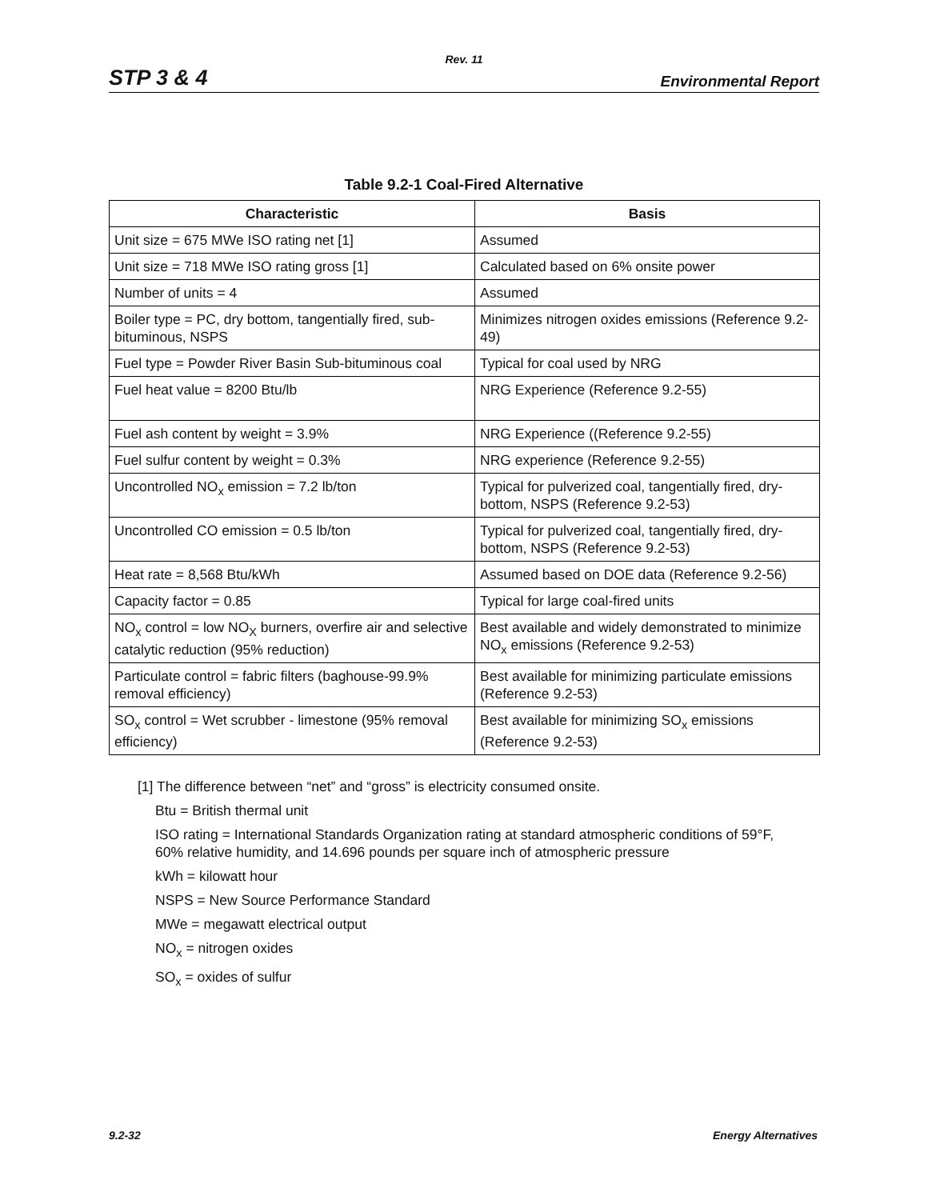Rev. 11
STP 3 & 4 Environmental Report
Table 9.2-1 Coal-Fired Alternative
| Characteristic | Basis |
| --- | --- |
| Unit size = 675 MWe ISO rating net [1] | Assumed |
| Unit size = 718 MWe ISO rating gross [1] | Calculated based on 6% onsite power |
| Number of units = 4 | Assumed |
| Boiler type = PC, dry bottom, tangentially fired, sub-bituminous, NSPS | Minimizes nitrogen oxides emissions (Reference 9.2-49) |
| Fuel type = Powder River Basin Sub-bituminous coal | Typical for coal used by NRG |
| Fuel heat value = 8200 Btu/lb | NRG Experience (Reference 9.2-55) |
| Fuel ash content by weight = 3.9% | NRG Experience ((Reference 9.2-55) |
| Fuel sulfur content by weight = 0.3% | NRG experience (Reference 9.2-55) |
| Uncontrolled NO<sub>x</sub> emission = 7.2 lb/ton | Typical for pulverized coal, tangentially fired, dry-bottom, NSPS (Reference 9.2-53) |
| Uncontrolled CO emission = 0.5 lb/ton | Typical for pulverized coal, tangentially fired, dry-bottom, NSPS (Reference 9.2-53) |
| Heat rate = 8,568 Btu/kWh | Assumed based on DOE data (Reference 9.2-56) |
| Capacity factor = 0.85 | Typical for large coal-fired units |
| NO<sub>x</sub> control = low NO<sub>X</sub> burners, overfire air and selective catalytic reduction (95% reduction) | Best available and widely demonstrated to minimize NO<sub>x</sub> emissions (Reference 9.2-53) |
| Particulate control = fabric filters (baghouse-99.9% removal efficiency) | Best available for minimizing particulate emissions (Reference 9.2-53) |
| SO<sub>x</sub> control = Wet scrubber - limestone (95% removal efficiency) | Best available for minimizing SO<sub>x</sub> emissions (Reference 9.2-53) |
[1] The difference between “net” and “gross” is electricity consumed onsite.
Btu = British thermal unit
ISO rating = International Standards Organization rating at standard atmospheric conditions of 59°F, 60% relative humidity, and 14.696 pounds per square inch of atmospheric pressure
kWh = kilowatt hour
NSPS = New Source Performance Standard
MWe = megawatt electrical output
NO<sub>x</sub> = nitrogen oxides
SO<sub>x</sub> = oxides of sulfur
9.2-32 Energy Alternatives